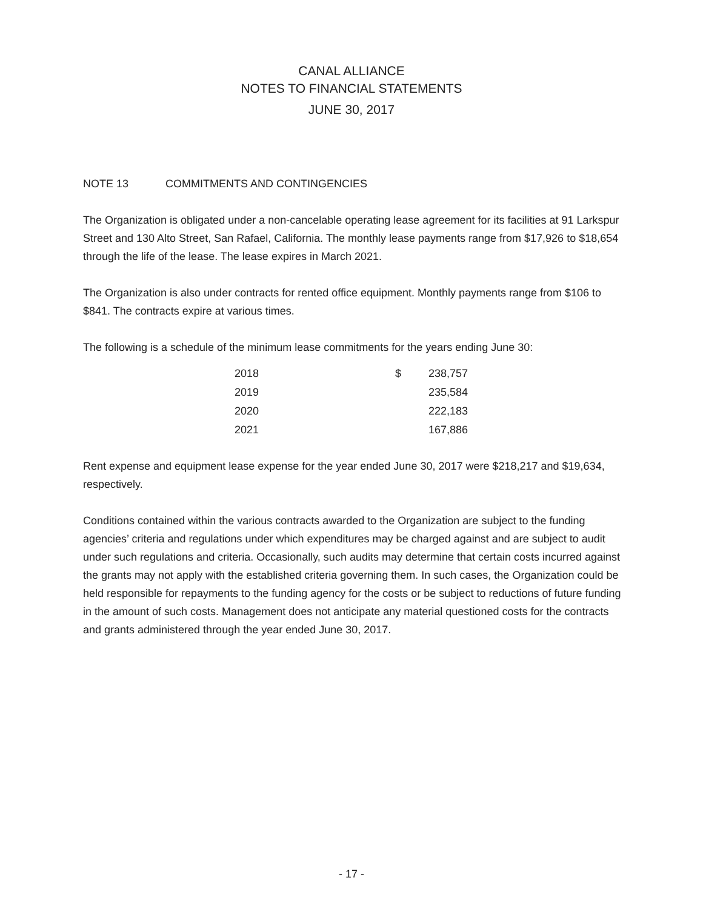CANAL ALLIANCE
NOTES TO FINANCIAL STATEMENTS
JUNE 30, 2017
NOTE 13 COMMITMENTS AND CONTINGENCIES
The Organization is obligated under a non-cancelable operating lease agreement for its facilities at 91 Larkspur Street and 130 Alto Street, San Rafael, California. The monthly lease payments range from $17,926 to $18,654 through the life of the lease. The lease expires in March 2021.
The Organization is also under contracts for rented office equipment. Monthly payments range from $106 to $841. The contracts expire at various times.
The following is a schedule of the minimum lease commitments for the years ending June 30:
| 2018 | $ | 238,757 |
| 2019 | | 235,584 |
| 2020 | | 222,183 |
| 2021 | | 167,886 |
Rent expense and equipment lease expense for the year ended June 30, 2017 were $218,217 and $19,634, respectively.
Conditions contained within the various contracts awarded to the Organization are subject to the funding agencies’ criteria and regulations under which expenditures may be charged against and are subject to audit under such regulations and criteria. Occasionally, such audits may determine that certain costs incurred against the grants may not apply with the established criteria governing them. In such cases, the Organization could be held responsible for repayments to the funding agency for the costs or be subject to reductions of future funding in the amount of such costs. Management does not anticipate any material questioned costs for the contracts and grants administered through the year ended June 30, 2017.
- 17 -